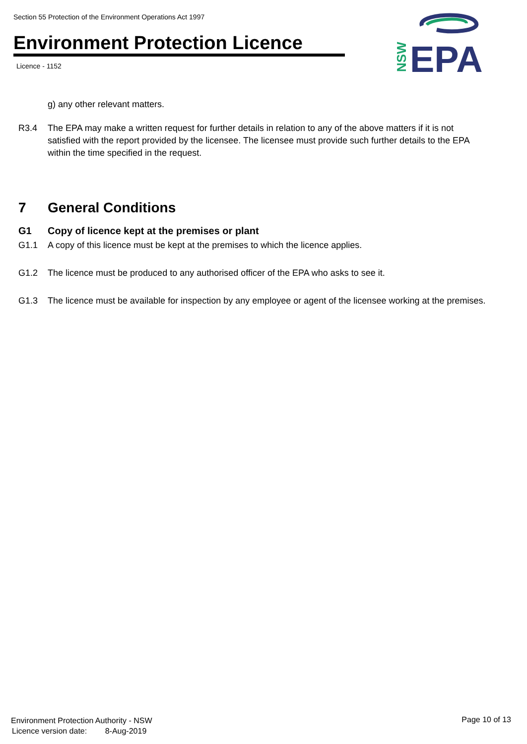Section 55 Protection of the Environment Operations Act 1997
Environment Protection Licence
Licence - 1152
EPA
NSW
g) any other relevant matters.
R3.4 The EPA may make a written request for further details in relation to any of the above matters if it is not satisfied with the report provided by the licensee. The licensee must provide such further details to the EPA within the time specified in the request.
7 General Conditions
G1 Copy of licence kept at the premises or plant
G1.1 A copy of this licence must be kept at the premises to which the licence applies.
G1.2 The licence must be produced to any authorised officer of the EPA who asks to see it.
G1.3 The licence must be available for inspection by any employee or agent of the licensee working at the premises.
Environment Protection Authority - NSW
Licence version date: 8-Aug-2019
Page 10 of 13